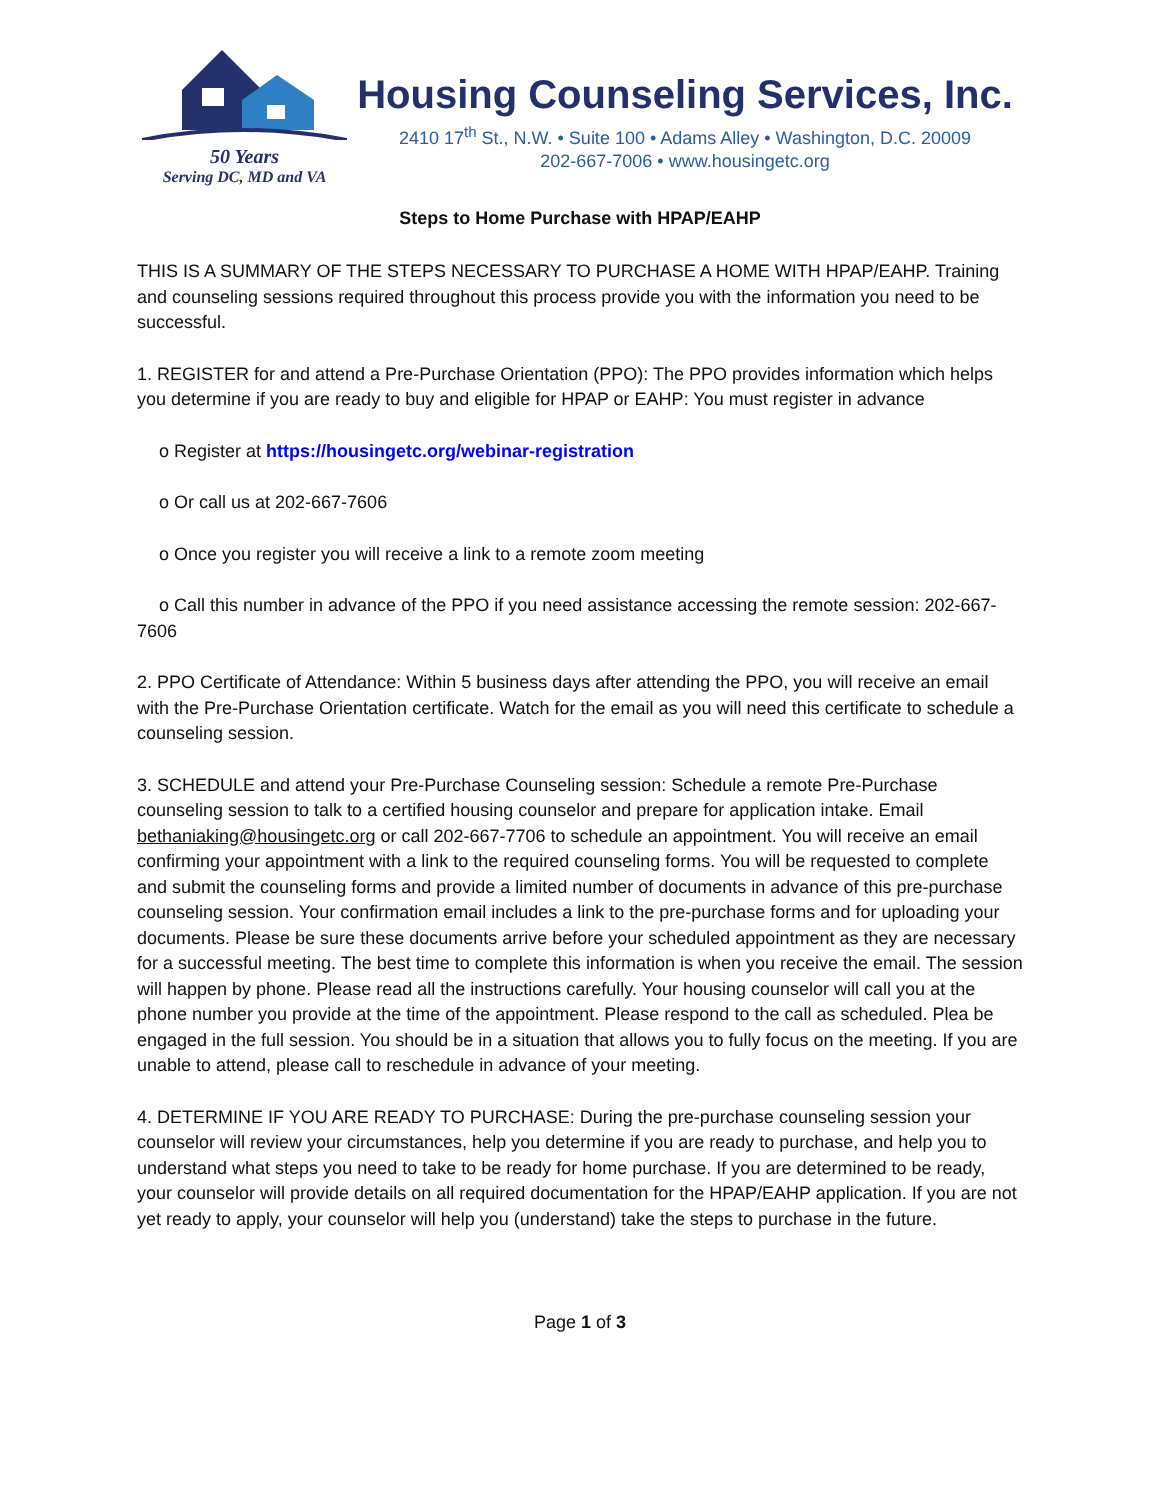50 Years
Serving DC, MD and VA
Housing Counseling Services, Inc.
2410 17<sup>th</sup> St., N.W. • Suite 100 • Adams Alley • Washington, D.C. 20009
202-667-7006 • www.housingetc.org
Steps to Home Purchase with HPAP/EAHP
THIS IS A SUMMARY OF THE STEPS NECESSARY TO PURCHASE A HOME WITH HPAP/EAHP. Training and counseling sessions required throughout this process provide you with the information you need to be successful.
1. REGISTER for and attend a Pre-Purchase Orientation (PPO): The PPO provides information which helps you determine if you are ready to buy and eligible for HPAP or EAHP: You must register in advance
o Register at https://housingetc.org/webinar-registration
o Or call us at 202-667-7606
o Once you register you will receive a link to a remote zoom meeting
o Call this number in advance of the PPO if you need assistance accessing the remote session: 202-667-7606
2. PPO Certificate of Attendance: Within 5 business days after attending the PPO, you will receive an email with the Pre-Purchase Orientation certificate. Watch for the email as you will need this certificate to schedule a counseling session.
3. SCHEDULE and attend your Pre-Purchase Counseling session: Schedule a remote Pre-Purchase counseling session to talk to a certified housing counselor and prepare for application intake. Email bethaniaking@housingetc.org or call 202-667-7706 to schedule an appointment. You will receive an email confirming your appointment with a link to the required counseling forms. You will be requested to complete and submit the counseling forms and provide a limited number of documents in advance of this pre-purchase counseling session. Your confirmation email includes a link to the pre-purchase forms and for uploading your documents. Please be sure these documents arrive before your scheduled appointment as they are necessary for a successful meeting. The best time to complete this information is when you receive the email. The session will happen by phone. Please read all the instructions carefully. Your housing counselor will call you at the phone number you provide at the time of the appointment. Please respond to the call as scheduled. Plea be engaged in the full session. You should be in a situation that allows you to fully focus on the meeting. If you are unable to attend, please call to reschedule in advance of your meeting.
4. DETERMINE IF YOU ARE READY TO PURCHASE: During the pre-purchase counseling session your counselor will review your circumstances, help you determine if you are ready to purchase, and help you to understand what steps you need to take to be ready for home purchase. If you are determined to be ready, your counselor will provide details on all required documentation for the HPAP/EAHP application. If you are not yet ready to apply, your counselor will help you (understand) take the steps to purchase in the future.
Page 1 of 3